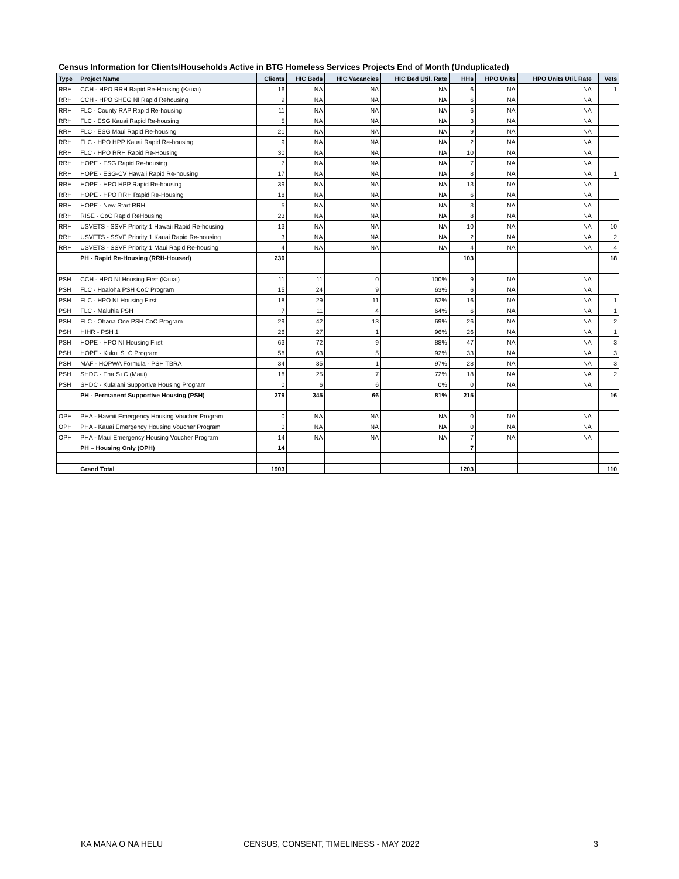Census Information for Clients/Households Active in BTG Homeless Services Projects End of Month (Unduplicated)
| Type | Project Name | Clients | HIC Beds | HIC Vacancies | HIC Bed Util. Rate | | HHs | HPO Units | HPO Units Util. Rate | | Vets |
| --- | --- | --- | --- | --- | --- | --- | --- | --- | --- | --- | --- |
| RRH | CCH - HPO RRH Rapid Re-Housing (Kauai) | 16 | NA | NA | NA | | 6 | NA | NA | | 1 |
| RRH | CCH - HPO SHEG NI Rapid Rehousing | 9 | NA | NA | NA | | 6 | NA | NA | | |
| RRH | FLC - County RAP Rapid Re-housing | 11 | NA | NA | NA | | 6 | NA | NA | | |
| RRH | FLC - ESG Kauai Rapid Re-housing | 5 | NA | NA | NA | | 3 | NA | NA | | |
| RRH | FLC - ESG Maui Rapid Re-housing | 21 | NA | NA | NA | | 9 | NA | NA | | |
| RRH | FLC - HPO HPP Kauai Rapid Re-housing | 9 | NA | NA | NA | | 2 | NA | NA | | |
| RRH | FLC - HPO RRH Rapid Re-Housing | 30 | NA | NA | NA | | 10 | NA | NA | | |
| RRH | HOPE - ESG Rapid Re-housing | 7 | NA | NA | NA | | 7 | NA | NA | | |
| RRH | HOPE - ESG-CV Hawaii Rapid Re-housing | 17 | NA | NA | NA | | 8 | NA | NA | | 1 |
| RRH | HOPE - HPO HPP Rapid Re-housing | 39 | NA | NA | NA | | 13 | NA | NA | | |
| RRH | HOPE - HPO RRH Rapid Re-Housing | 18 | NA | NA | NA | | 6 | NA | NA | | |
| RRH | HOPE - New Start RRH | 5 | NA | NA | NA | | 3 | NA | NA | | |
| RRH | RISE - CoC Rapid ReHousing | 23 | NA | NA | NA | | 8 | NA | NA | | |
| RRH | USVETS - SSVF Priority 1 Hawaii Rapid Re-housing | 13 | NA | NA | NA | | 10 | NA | NA | | 10 |
| RRH | USVETS - SSVF Priority 1 Kauai Rapid Re-housing | 3 | NA | NA | NA | | 2 | NA | NA | | 2 |
| RRH | USVETS - SSVF Priority 1 Maui Rapid Re-housing | 4 | NA | NA | NA | | 4 | NA | NA | | 4 |
| | PH - Rapid Re-Housing (RRH-Housed) | 230 | | | | | 103 | | | | 18 |
| PSH | CCH - HPO NI Housing First (Kauai) | 11 | 11 | 0 | 100% | | 9 | NA | NA | | |
| PSH | FLC - Hoaloha PSH CoC Program | 15 | 24 | 9 | 63% | | 6 | NA | NA | | |
| PSH | FLC - HPO NI Housing First | 18 | 29 | 11 | 62% | | 16 | NA | NA | | 1 |
| PSH | FLC - Maluhia PSH | 7 | 11 | 4 | 64% | | 6 | NA | NA | | 1 |
| PSH | FLC - Ohana One PSH CoC Program | 29 | 42 | 13 | 69% | | 26 | NA | NA | | 2 |
| PSH | HIHR - PSH 1 | 26 | 27 | 1 | 96% | | 26 | NA | NA | | 1 |
| PSH | HOPE - HPO NI Housing First | 63 | 72 | 9 | 88% | | 47 | NA | NA | | 3 |
| PSH | HOPE - Kukui S+C Program | 58 | 63 | 5 | 92% | | 33 | NA | NA | | 3 |
| PSH | MAF - HOPWA Formula - PSH TBRA | 34 | 35 | 1 | 97% | | 28 | NA | NA | | 3 |
| PSH | SHDC - Eha S+C (Maui) | 18 | 25 | 7 | 72% | | 18 | NA | NA | | 2 |
| PSH | SHDC - Kulalani Supportive Housing Program | 0 | 6 | 6 | 0% | | 0 | NA | NA | | |
| | PH - Permanent Supportive Housing (PSH) | 279 | 345 | 66 | 81% | | 215 | | | | 16 |
| OPH | PHA - Hawaii Emergency Housing Voucher Program | 0 | NA | NA | NA | | 0 | NA | NA | | |
| OPH | PHA - Kauai Emergency Housing Voucher Program | 0 | NA | NA | NA | | 0 | NA | NA | | |
| OPH | PHA - Maui Emergency Housing Voucher Program | 14 | NA | NA | NA | | 7 | NA | NA | | |
| | PH – Housing Only (OPH) | 14 | | | | | 7 | | | | |
| | Grand Total | 1903 | | | | | 1203 | | | | 110 |
KA MANA O NA HELU CENSUS, CONSENT, TIMELINESS - MAY 2022 3